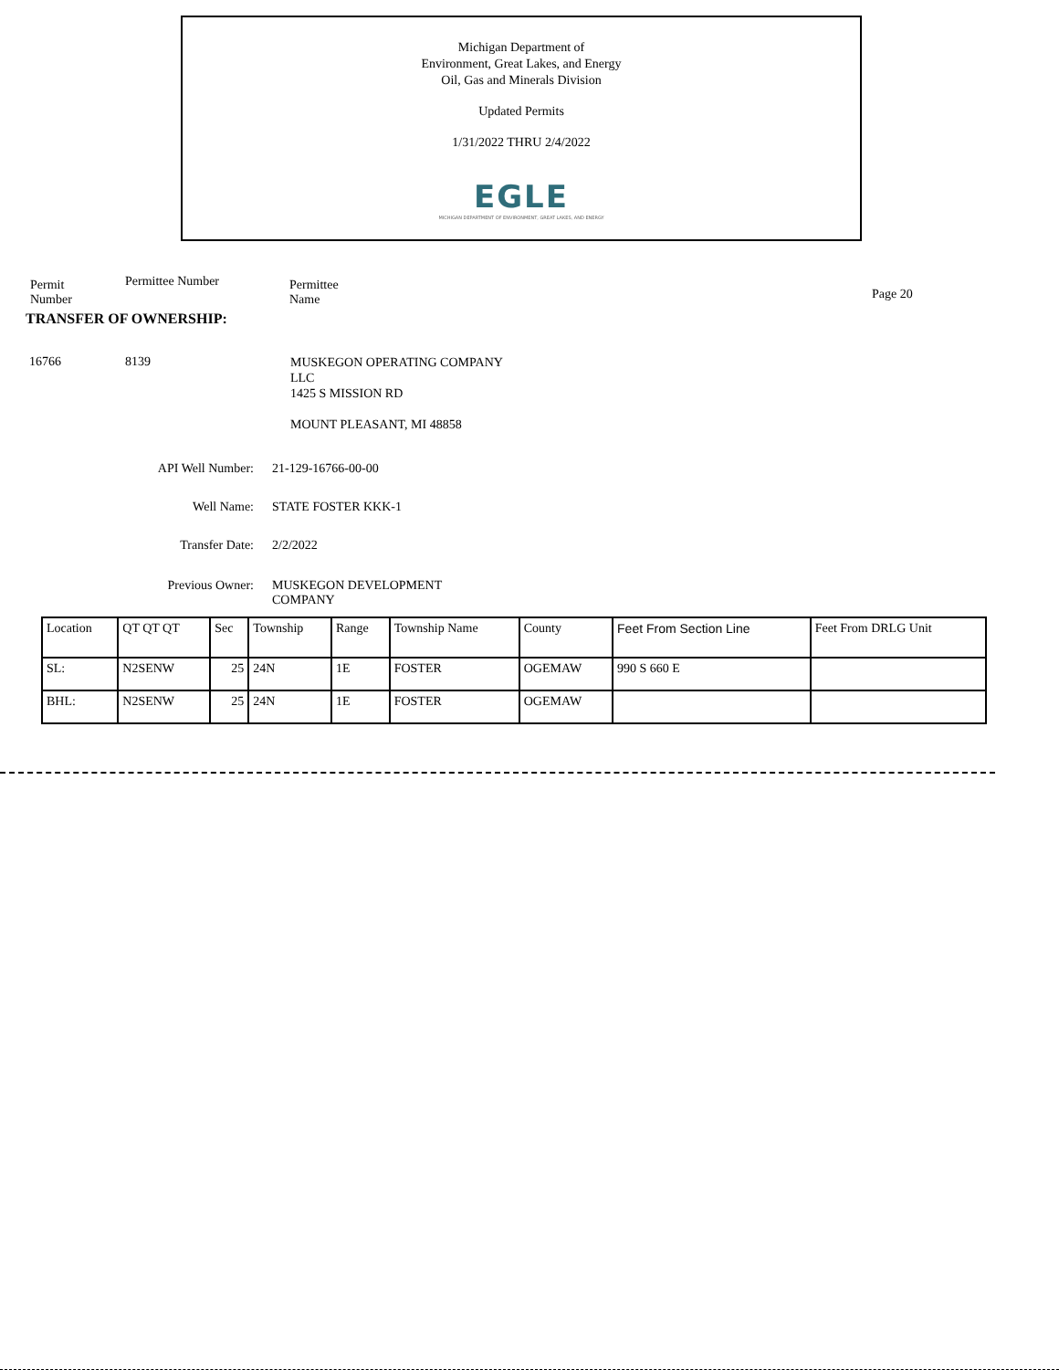Michigan Department of
Environment, Great Lakes, and Energy
Oil, Gas and Minerals Division
Updated Permits
1/31/2022 THRU 2/4/2022
EGLE
MICHIGAN DEPARTMENT OF ENVIRONMENT, GREAT LAKES, AND ENERGY
Permit Number
Permittee Number
Permittee
Name
Page 20
TRANSFER OF OWNERSHIP:
16766 8139
MUSKEGON OPERATING COMPANY
LLC
1425 S MISSION RD
MOUNT PLEASANT, MI 48858
API Well Number: 21-129-16766-00-00
Well Name: STATE FOSTER KKK-1
Transfer Date: 2/2/2022
Previous Owner: MUSKEGON DEVELOPMENT
COMPANY
| Location | QT QT QT | Sec | Township | Range | Township Name | County | Feet From Section Line | Feet From DRLG Unit |
| --- | --- | --- | --- | --- | --- | --- | --- | --- |
| SL: | N2SENW | 25 | 24N | 1E | FOSTER | OGEMAW | 990 S 660 E | |
| BHL: | N2SENW | 25 | 24N | 1E | FOSTER | OGEMAW | | |